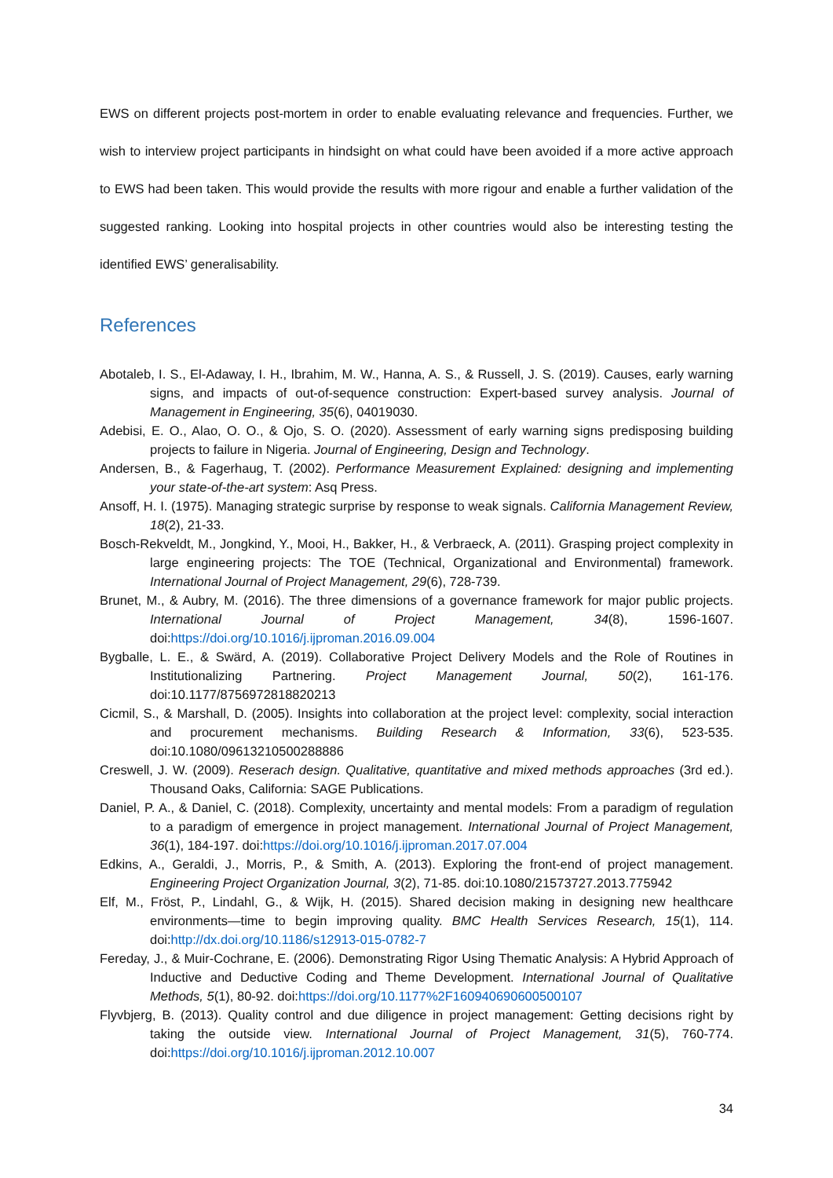EWS on different projects post-mortem in order to enable evaluating relevance and frequencies. Further, we wish to interview project participants in hindsight on what could have been avoided if a more active approach to EWS had been taken. This would provide the results with more rigour and enable a further validation of the suggested ranking. Looking into hospital projects in other countries would also be interesting testing the identified EWS’ generalisability.
References
Abotaleb, I. S., El-Adaway, I. H., Ibrahim, M. W., Hanna, A. S., & Russell, J. S. (2019). Causes, early warning signs, and impacts of out-of-sequence construction: Expert-based survey analysis. Journal of Management in Engineering, 35(6), 04019030.
Adebisi, E. O., Alao, O. O., & Ojo, S. O. (2020). Assessment of early warning signs predisposing building projects to failure in Nigeria. Journal of Engineering, Design and Technology.
Andersen, B., & Fagerhaug, T. (2002). Performance Measurement Explained: designing and implementing your state-of-the-art system: Asq Press.
Ansoff, H. I. (1975). Managing strategic surprise by response to weak signals. California Management Review, 18(2), 21-33.
Bosch-Rekveldt, M., Jongkind, Y., Mooi, H., Bakker, H., & Verbraeck, A. (2011). Grasping project complexity in large engineering projects: The TOE (Technical, Organizational and Environmental) framework. International Journal of Project Management, 29(6), 728-739.
Brunet, M., & Aubry, M. (2016). The three dimensions of a governance framework for major public projects. International Journal of Project Management, 34(8), 1596-1607. doi:https://doi.org/10.1016/j.ijproman.2016.09.004
Bygballe, L. E., & Swärd, A. (2019). Collaborative Project Delivery Models and the Role of Routines in Institutionalizing Partnering. Project Management Journal, 50(2), 161-176. doi:10.1177/8756972818820213
Cicmil, S., & Marshall, D. (2005). Insights into collaboration at the project level: complexity, social interaction and procurement mechanisms. Building Research & Information, 33(6), 523-535. doi:10.1080/09613210500288886
Creswell, J. W. (2009). Reserach design. Qualitative, quantitative and mixed methods approaches (3rd ed.). Thousand Oaks, California: SAGE Publications.
Daniel, P. A., & Daniel, C. (2018). Complexity, uncertainty and mental models: From a paradigm of regulation to a paradigm of emergence in project management. International Journal of Project Management, 36(1), 184-197. doi:https://doi.org/10.1016/j.ijproman.2017.07.004
Edkins, A., Geraldi, J., Morris, P., & Smith, A. (2013). Exploring the front-end of project management. Engineering Project Organization Journal, 3(2), 71-85. doi:10.1080/21573727.2013.775942
Elf, M., Fröst, P., Lindahl, G., & Wijk, H. (2015). Shared decision making in designing new healthcare environments—time to begin improving quality. BMC Health Services Research, 15(1), 114. doi:http://dx.doi.org/10.1186/s12913-015-0782-7
Fereday, J., & Muir-Cochrane, E. (2006). Demonstrating Rigor Using Thematic Analysis: A Hybrid Approach of Inductive and Deductive Coding and Theme Development. International Journal of Qualitative Methods, 5(1), 80-92. doi:https://doi.org/10.1177%2F160940690600500107
Flyvbjerg, B. (2013). Quality control and due diligence in project management: Getting decisions right by taking the outside view. International Journal of Project Management, 31(5), 760-774. doi:https://doi.org/10.1016/j.ijproman.2012.10.007
34